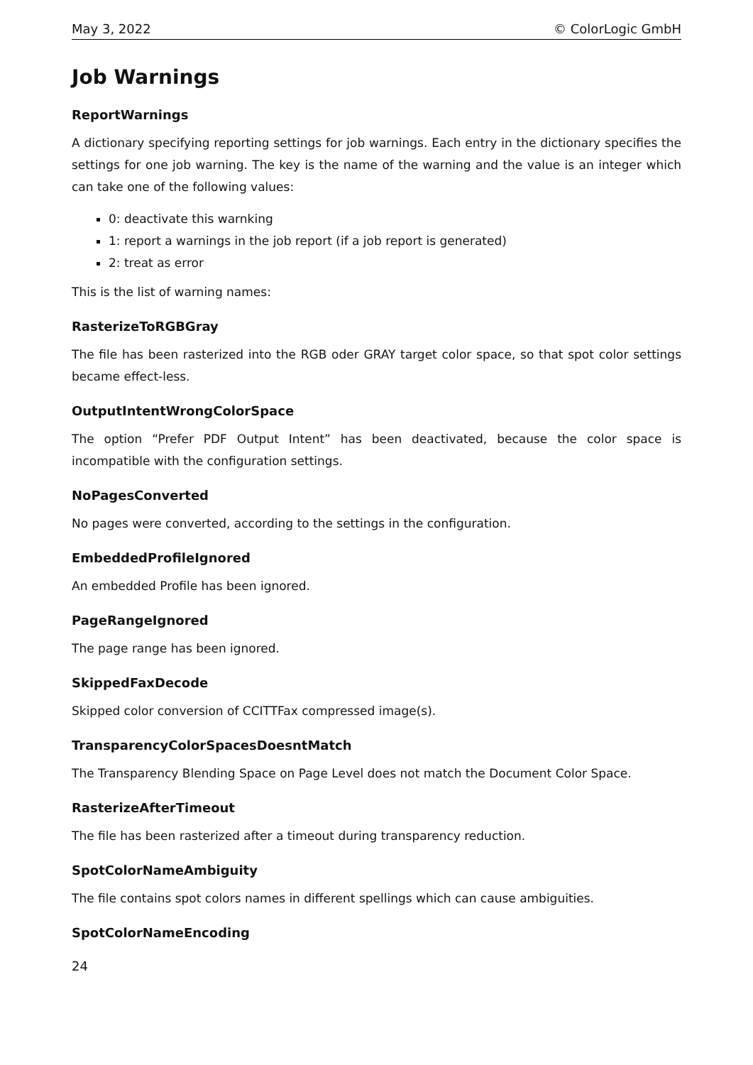May 3, 2022 © ColorLogic GmbH
Job Warnings
ReportWarnings
A dictionary specifying reporting settings for job warnings. Each entry in the dictionary specifies the settings for one job warning. The key is the name of the warning and the value is an integer which can take one of the following values:
0: deactivate this warnking
1: report a warnings in the job report (if a job report is generated)
2: treat as error
This is the list of warning names:
RasterizeToRGBGray
The file has been rasterized into the RGB oder GRAY target color space, so that spot color settings became effect-less.
OutputIntentWrongColorSpace
The option “Prefer PDF Output Intent” has been deactivated, because the color space is incompatible with the configuration settings.
NoPagesConverted
No pages were converted, according to the settings in the configuration.
EmbeddedProfileIgnored
An embedded Profile has been ignored.
PageRangeIgnored
The page range has been ignored.
SkippedFaxDecode
Skipped color conversion of CCITTFax compressed image(s).
TransparencyColorSpacesDoesntMatch
The Transparency Blending Space on Page Level does not match the Document Color Space.
RasterizeAfterTimeout
The file has been rasterized after a timeout during transparency reduction.
SpotColorNameAmbiguity
The file contains spot colors names in different spellings which can cause ambiguities.
SpotColorNameEncoding
24